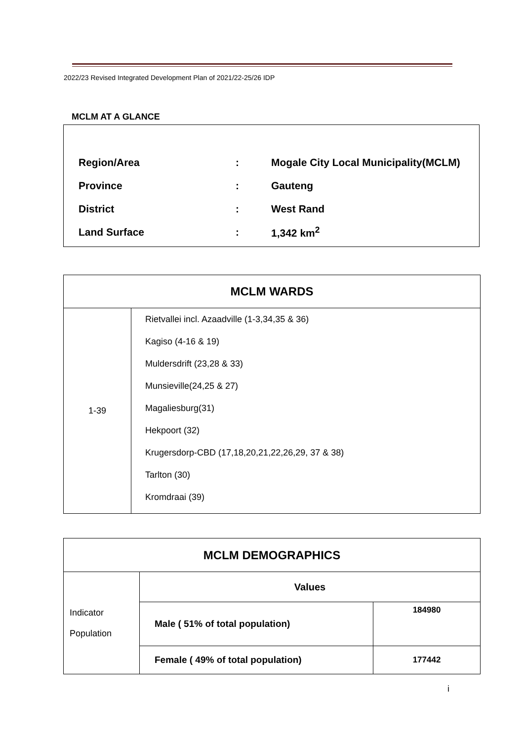2022/23 Revised Integrated Development Plan of 2021/22-25/26 IDP
MCLM AT A GLANCE
| Region/Area | : | Mogale City Local Municipality(MCLM) |
| Province | : | Gauteng |
| District | : | West Rand |
| Land Surface | : | 1,342 km<sup>2</sup> |
| MCLM WARDS | |
| --- | --- |
| 1-39 | Rietvallei incl. Azaadville (1-3,34,35 & 36) Kagiso (4-16 & 19) Muldersdrift (23,28 & 33) Munsieville(24,25 & 27) Magaliesburg(31) Hekpoort (32) Krugersdorp-CBD (17,18,20,21,22,26,29, 37 & 38) Tarlton (30) Kromdraai (39) |
| MCLM DEMOGRAPHICS | | |
| --- | --- | --- |
| Indicator Population | Values | |
| | Male ( 51% of total population) | 184980 |
| | Female ( 49% of total population) | 177442 |
i